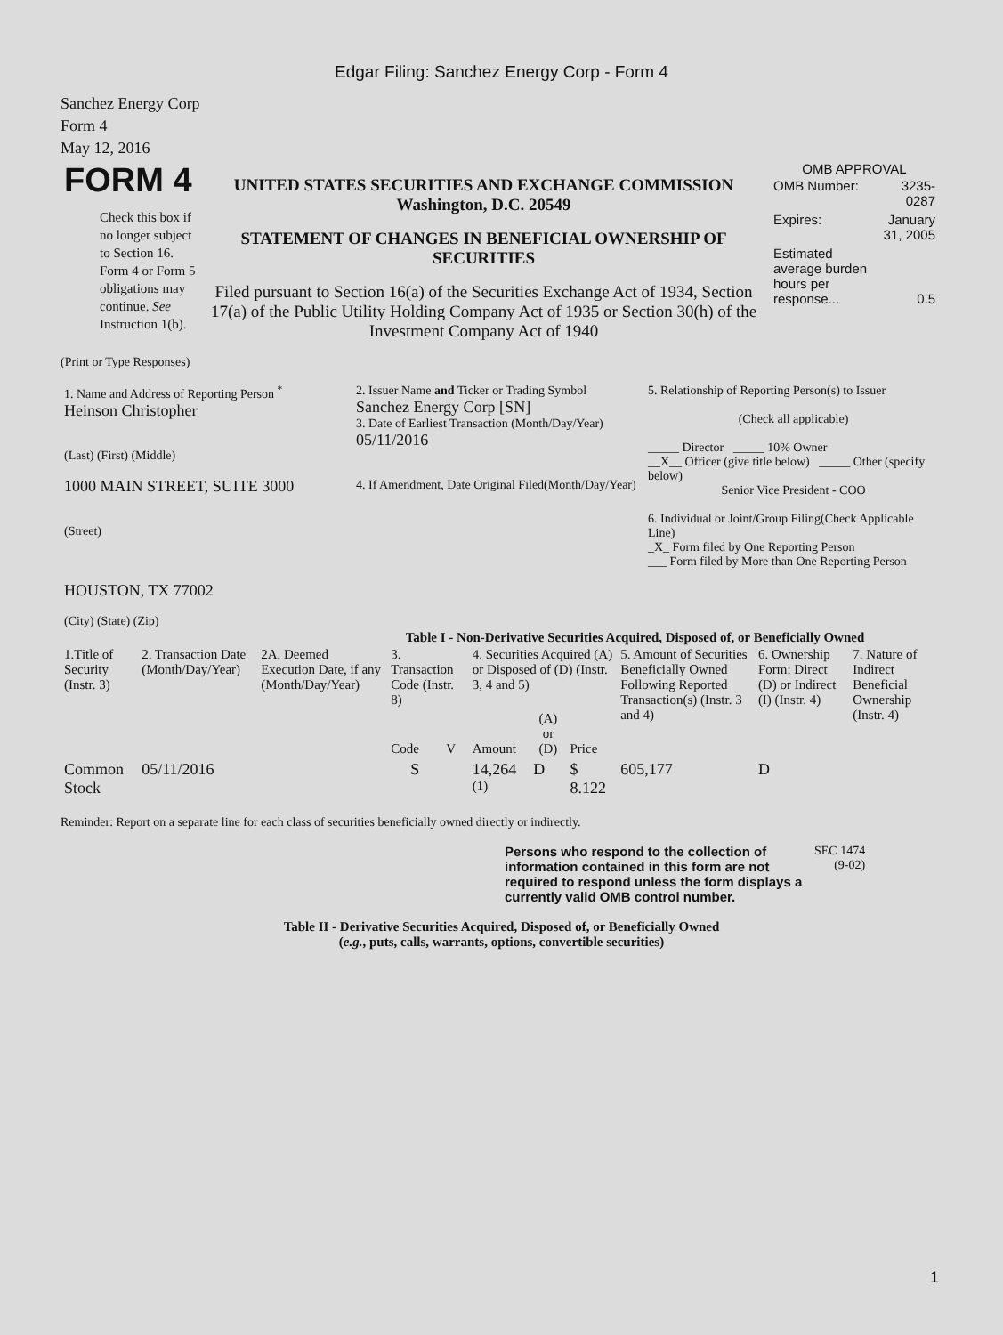Edgar Filing: Sanchez Energy Corp - Form 4
Sanchez Energy Corp
Form 4
May 12, 2016
| FORM 4 Check this box if no longer subject to Section 16. Form 4 or Form 5 obligations may continue. See Instruction 1(b). | UNITED STATES SECURITIES AND EXCHANGE COMMISSION Washington, D.C. 20549 STATEMENT OF CHANGES IN BENEFICIAL OWNERSHIP OF SECURITIES Filed pursuant to Section 16(a) of the Securities Exchange Act of 1934, Section 17(a) of the Public Utility Holding Company Act of 1935 or Section 30(h) of the Investment Company Act of 1940 | OMB APPROVAL / OMB Number: / 3235-0287 / / Expires: / January 31, 2005 / / Estimated average burden hours per response... / 0.5 / |
(Print or Type Responses)
| 1. Name and Address of Reporting Person <sup>*</sup> Heinson Christopher (Last) (First) (Middle) 1000 MAIN STREET, SUITE 3000 (Street) HOUSTON, TX 77002 (City) (State) (Zip) | 2. Issuer Name and Ticker or Trading Symbol Sanchez Energy Corp [SN] 3. Date of Earliest Transaction (Month/Day/Year) 05/11/2016 4. If Amendment, Date Original Filed(Month/Day/Year) | 5. Relationship of Reporting Person(s) to Issuer (Check all applicable) _____ Director _____ 10% Owner __X__ Officer (give title below) _____ Other (specify below) Senior Vice President - COO 6. Individual or Joint/Group Filing(Check Applicable Line) _X_ Form filed by One Reporting Person ___ Form filed by More than One Reporting Person |
Table I - Non-Derivative Securities Acquired, Disposed of, or Beneficially Owned
| 1.Title of Security (Instr. 3) | 2. Transaction Date (Month/Day/Year) | 2A. Deemed Execution Date, if any (Month/Day/Year) | 3. Transaction Code (Instr. 8) | | 4. Securities Acquired (A) or Disposed of (D) (Instr. 3, 4 and 5) | | | 5. Amount of Securities Beneficially Owned Following Reported Transaction(s) (Instr. 3 and 4) | 6. Ownership Form: Direct (D) or Indirect (I) (Instr. 4) | 7. Nature of Indirect Beneficial Ownership (Instr. 4) |
| --- | --- | --- | --- | --- | --- | --- | --- | --- | --- | --- |
| | | | Code | V | Amount | (A) or (D) | Price | | | |
| Common Stock | 05/11/2016 | | S | | 14,264 <sup>(1)</sup> | D | $ 8.122 | 605,177 | D | |
Reminder: Report on a separate line for each class of securities beneficially owned directly or indirectly.
| Persons who respond to the collection of information contained in this form are not required to respond unless the form displays a currently valid OMB control number. | SEC 1474 (9-02) |
Table II - Derivative Securities Acquired, Disposed of, or Beneficially Owned
(e.g., puts, calls, warrants, options, convertible securities)
1